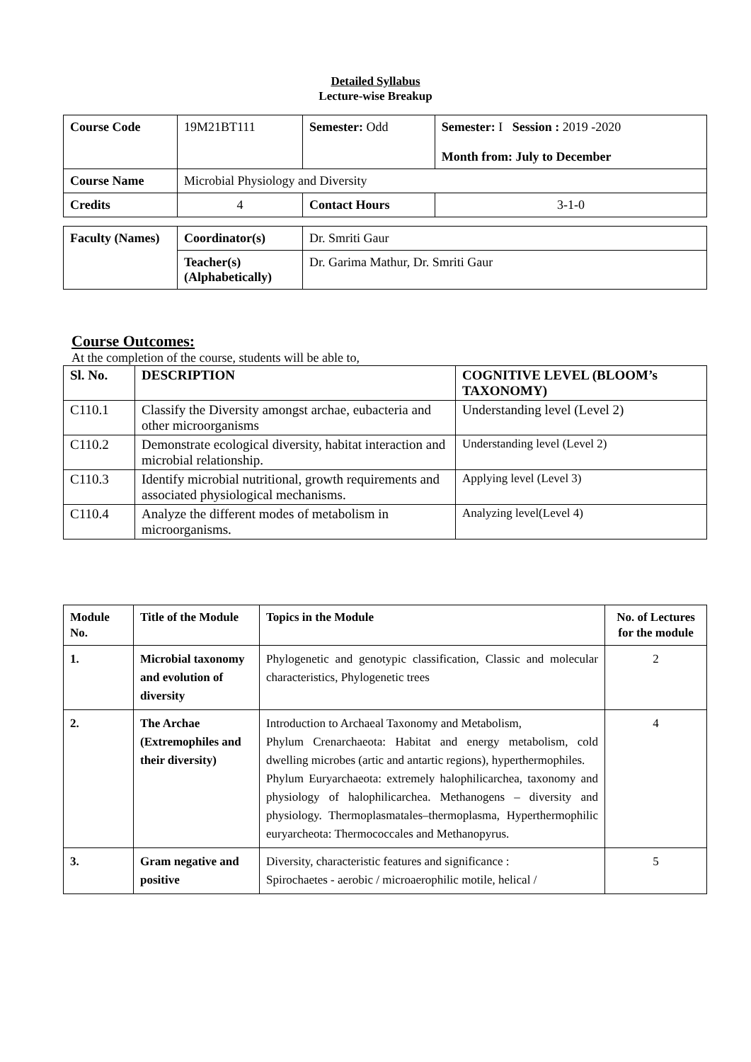Detailed Syllabus
Lecture-wise Breakup
| Course Code | 19M21BT111 | Semester: Odd | | Semester: I Session : 2019 -2020 Month from: July to December |
| Course Name | Microbial Physiology and Diversity | | | |
| Credits | 4 | | Contact Hours | 3-1-0 |
| Faculty (Names) | Coordinator(s) | Dr. Smriti Gaur |
| | Teacher(s) (Alphabetically) | Dr. Garima Mathur, Dr. Smriti Gaur |
Course Outcomes:
At the completion of the course, students will be able to,
| Sl. No. | DESCRIPTION | COGNITIVE LEVEL (BLOOM’s TAXONOMY) |
| --- | --- | --- |
| C110.1 | Classify the Diversity amongst archae, eubacteria and other microorganisms | Understanding level (Level 2) |
| C110.2 | Demonstrate ecological diversity, habitat interaction and microbial relationship. | Understanding level (Level 2) |
| C110.3 | Identify microbial nutritional, growth requirements and associated physiological mechanisms. | Applying level (Level 3) |
| C110.4 | Analyze the different modes of metabolism in microorganisms. | Analyzing level(Level 4) |
| Module No. | Title of the Module | Topics in the Module | No. of Lectures for the module |
| --- | --- | --- | --- |
| 1. | Microbial taxonomy and evolution of diversity | Phylogenetic and genotypic classification, Classic and molecular characteristics, Phylogenetic trees | 2 |
| 2. | The Archae (Extremophiles and their diversity) | Introduction to Archaeal Taxonomy and Metabolism, Phylum Crenarchaeota: Habitat and energy metabolism, cold dwelling microbes (artic and antartic regions), hyperthermophiles. Phylum Euryarchaeota: extremely halophilicarchea, taxonomy and physiology of halophilicarchea. Methanogens – diversity and physiology. Thermoplasmatales–thermoplasma, Hyperthermophilic euryarcheota: Thermococcales and Methanopyrus. | 4 |
| 3. | Gram negative and positive | Diversity, characteristic features and significance : Spirochaetes - aerobic / microaerophilic motile, helical / | 5 |